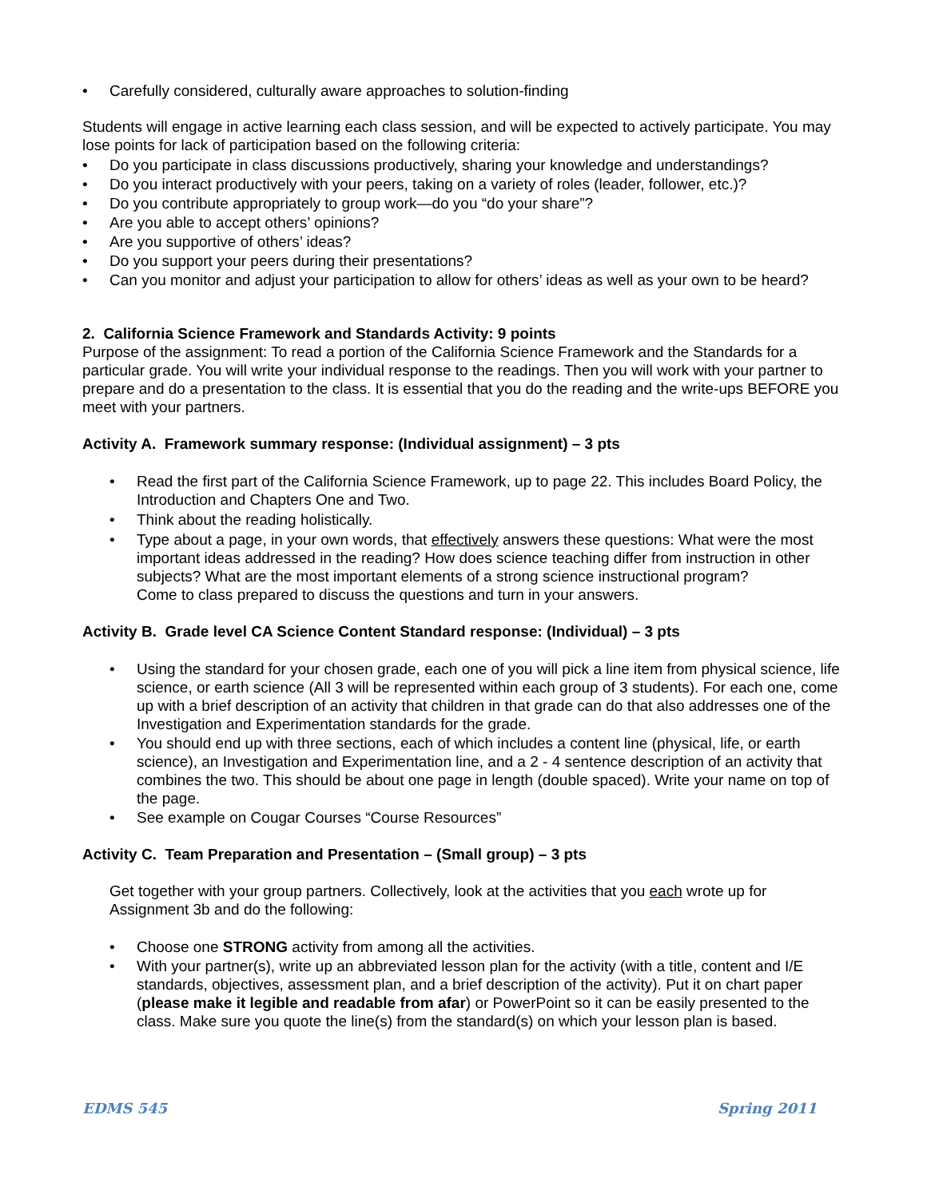• Carefully considered, culturally aware approaches to solution-finding
Students will engage in active learning each class session, and will be expected to actively participate. You may lose points for lack of participation based on the following criteria:
• Do you participate in class discussions productively, sharing your knowledge and understandings?
• Do you interact productively with your peers, taking on a variety of roles (leader, follower, etc.)?
• Do you contribute appropriately to group work—do you “do your share”?
• Are you able to accept others’ opinions?
• Are you supportive of others’ ideas?
• Do you support your peers during their presentations?
• Can you monitor and adjust your participation to allow for others’ ideas as well as your own to be heard?
2. California Science Framework and Standards Activity: 9 points
Purpose of the assignment: To read a portion of the California Science Framework and the Standards for a particular grade. You will write your individual response to the readings. Then you will work with your partner to prepare and do a presentation to the class. It is essential that you do the reading and the write-ups BEFORE you meet with your partners.
Activity A. Framework summary response: (Individual assignment) – 3 pts
• Read the first part of the California Science Framework, up to page 22. This includes Board Policy, the Introduction and Chapters One and Two.
• Think about the reading holistically.
• Type about a page, in your own words, that effectively answers these questions: What were the most important ideas addressed in the reading? How does science teaching differ from instruction in other subjects? What are the most important elements of a strong science instructional program?
Come to class prepared to discuss the questions and turn in your answers.
Activity B. Grade level CA Science Content Standard response: (Individual) – 3 pts
• Using the standard for your chosen grade, each one of you will pick a line item from physical science, life science, or earth science (All 3 will be represented within each group of 3 students). For each one, come up with a brief description of an activity that children in that grade can do that also addresses one of the Investigation and Experimentation standards for the grade.
• You should end up with three sections, each of which includes a content line (physical, life, or earth science), an Investigation and Experimentation line, and a 2 - 4 sentence description of an activity that combines the two. This should be about one page in length (double spaced). Write your name on top of the page.
• See example on Cougar Courses “Course Resources”
Activity C. Team Preparation and Presentation – (Small group) – 3 pts
Get together with your group partners. Collectively, look at the activities that you each wrote up for Assignment 3b and do the following:
• Choose one STRONG activity from among all the activities.
• With your partner(s), write up an abbreviated lesson plan for the activity (with a title, content and I/E standards, objectives, assessment plan, and a brief description of the activity). Put it on chart paper (please make it legible and readable from afar) or PowerPoint so it can be easily presented to the class. Make sure you quote the line(s) from the standard(s) on which your lesson plan is based.
EDMS 545 Spring 2011